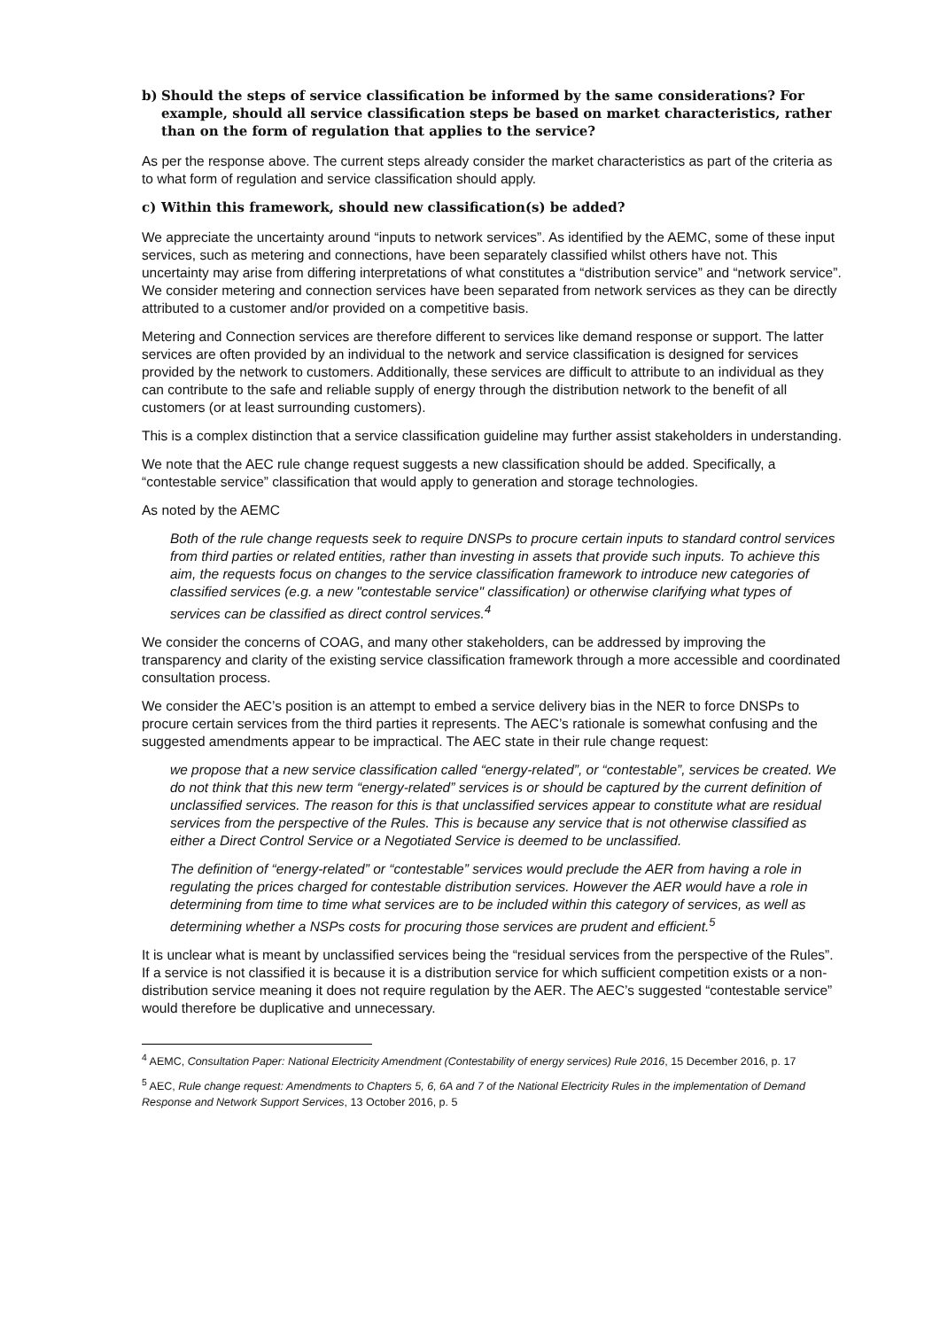b) Should the steps of service classification be informed by the same considerations? For example, should all service classification steps be based on market characteristics, rather than on the form of regulation that applies to the service?
As per the response above. The current steps already consider the market characteristics as part of the criteria as to what form of regulation and service classification should apply.
c) Within this framework, should new classification(s) be added?
We appreciate the uncertainty around “inputs to network services”. As identified by the AEMC, some of these input services, such as metering and connections, have been separately classified whilst others have not. This uncertainty may arise from differing interpretations of what constitutes a “distribution service” and “network service”. We consider metering and connection services have been separated from network services as they can be directly attributed to a customer and/or provided on a competitive basis.
Metering and Connection services are therefore different to services like demand response or support. The latter services are often provided by an individual to the network and service classification is designed for services provided by the network to customers. Additionally, these services are difficult to attribute to an individual as they can contribute to the safe and reliable supply of energy through the distribution network to the benefit of all customers (or at least surrounding customers).
This is a complex distinction that a service classification guideline may further assist stakeholders in understanding.
We note that the AEC rule change request suggests a new classification should be added. Specifically, a “contestable service” classification that would apply to generation and storage technologies.
As noted by the AEMC
Both of the rule change requests seek to require DNSPs to procure certain inputs to standard control services from third parties or related entities, rather than investing in assets that provide such inputs. To achieve this aim, the requests focus on changes to the service classification framework to introduce new categories of classified services (e.g. a new "contestable service" classification) or otherwise clarifying what types of services can be classified as direct control services.<sup>4</sup>
We consider the concerns of COAG, and many other stakeholders, can be addressed by improving the transparency and clarity of the existing service classification framework through a more accessible and coordinated consultation process.
We consider the AEC’s position is an attempt to embed a service delivery bias in the NER to force DNSPs to procure certain services from the third parties it represents. The AEC’s rationale is somewhat confusing and the suggested amendments appear to be impractical. The AEC state in their rule change request:
we propose that a new service classification called “energy-related”, or “contestable”, services be created. We do not think that this new term “energy-related” services is or should be captured by the current definition of unclassified services. The reason for this is that unclassified services appear to constitute what are residual services from the perspective of the Rules. This is because any service that is not otherwise classified as either a Direct Control Service or a Negotiated Service is deemed to be unclassified.
The definition of “energy-related” or “contestable” services would preclude the AER from having a role in regulating the prices charged for contestable distribution services. However the AER would have a role in determining from time to time what services are to be included within this category of services, as well as determining whether a NSPs costs for procuring those services are prudent and efficient.<sup>5</sup>
It is unclear what is meant by unclassified services being the “residual services from the perspective of the Rules”. If a service is not classified it is because it is a distribution service for which sufficient competition exists or a non-distribution service meaning it does not require regulation by the AER. The AEC’s suggested “contestable service” would therefore be duplicative and unnecessary.
<sup>4</sup> AEMC, Consultation Paper: National Electricity Amendment (Contestability of energy services) Rule 2016, 15 December 2016, p. 17
<sup>5</sup> AEC, Rule change request: Amendments to Chapters 5, 6, 6A and 7 of the National Electricity Rules in the implementation of Demand Response and Network Support Services, 13 October 2016, p. 5